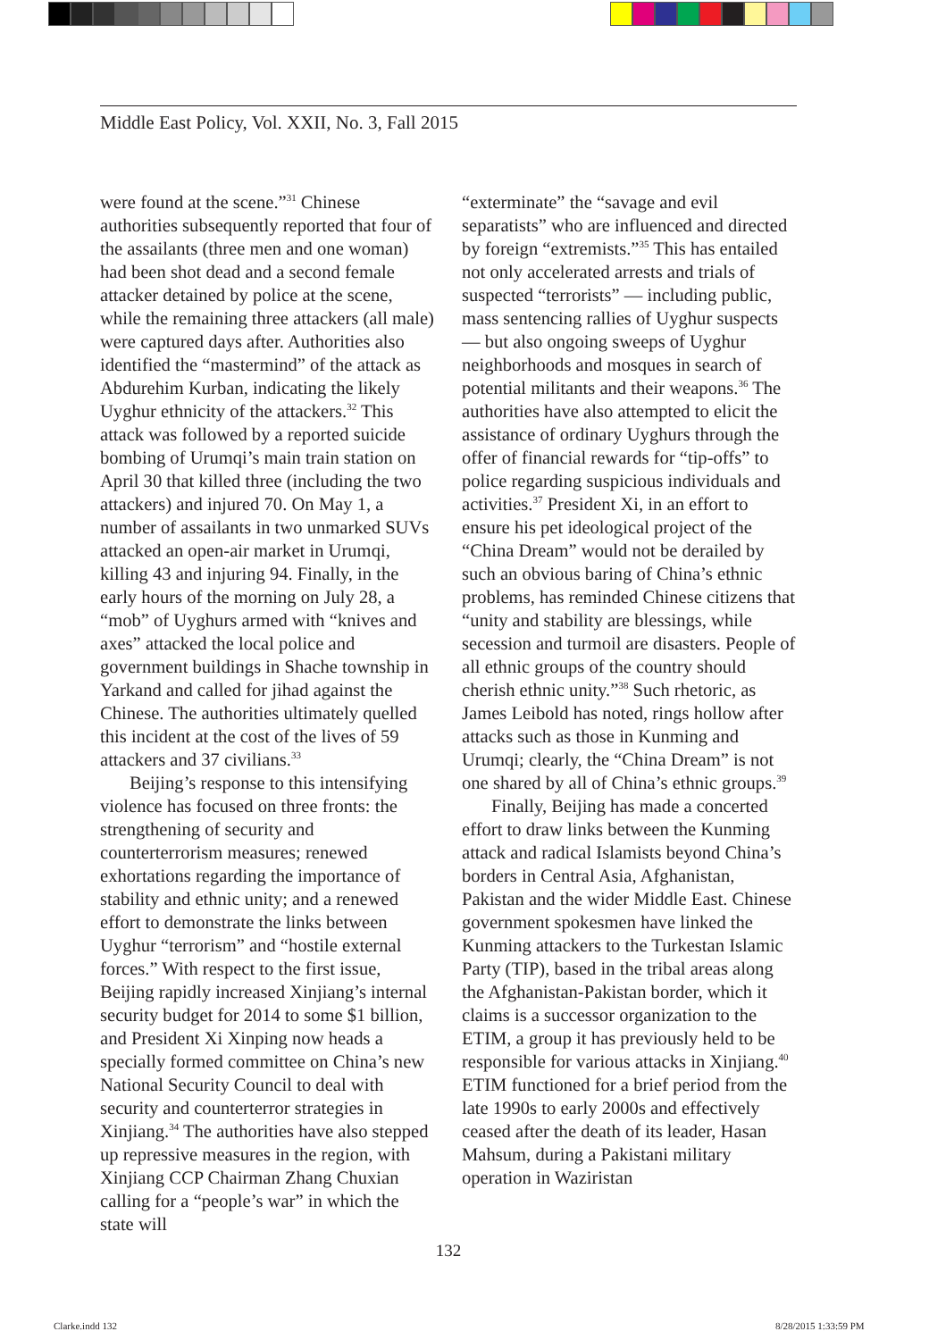Middle East Policy, Vol. XXII, No. 3, Fall 2015
were found at the scene.”<sup>31</sup> Chinese authorities subsequently reported that four of the assailants (three men and one woman) had been shot dead and a second female attacker detained by police at the scene, while the remaining three attackers (all male) were captured days after. Authorities also identified the “mastermind” of the attack as Abdurehim Kurban, indicating the likely Uyghur ethnicity of the attackers.<sup>32</sup> This attack was followed by a reported suicide bombing of Urumqi’s main train station on April 30 that killed three (including the two attackers) and injured 70. On May 1, a number of assailants in two unmarked SUVs attacked an open-air market in Urumqi, killing 43 and injuring 94. Finally, in the early hours of the morning on July 28, a “mob” of Uyghurs armed with “knives and axes” attacked the local police and government buildings in Shache township in Yarkand and called for jihad against the Chinese. The authorities ultimately quelled this incident at the cost of the lives of 59 attackers and 37 civilians.<sup>33</sup>
Beijing’s response to this intensifying violence has focused on three fronts: the strengthening of security and counterterrorism measures; renewed exhortations regarding the importance of stability and ethnic unity; and a renewed effort to demonstrate the links between Uyghur “terrorism” and “hostile external forces.” With respect to the first issue, Beijing rapidly increased Xinjiang’s internal security budget for 2014 to some $1 billion, and President Xi Xinping now heads a specially formed committee on China’s new National Security Council to deal with security and counterterror strategies in Xinjiang.<sup>34</sup> The authorities have also stepped up repressive measures in the region, with Xinjiang CCP Chairman Zhang Chuxian calling for a “people’s war” in which the state will
“exterminate” the “savage and evil separatists” who are influenced and directed by foreign “extremists.”<sup>35</sup> This has entailed not only accelerated arrests and trials of suspected “terrorists” — including public, mass sentencing rallies of Uyghur suspects — but also ongoing sweeps of Uyghur neighborhoods and mosques in search of potential militants and their weapons.<sup>36</sup> The authorities have also attempted to elicit the assistance of ordinary Uyghurs through the offer of financial rewards for “tip-offs” to police regarding suspicious individuals and activities.<sup>37</sup> President Xi, in an effort to ensure his pet ideological project of the “China Dream” would not be derailed by such an obvious baring of China’s ethnic problems, has reminded Chinese citizens that “unity and stability are blessings, while secession and turmoil are disasters. People of all ethnic groups of the country should cherish ethnic unity.”<sup>38</sup> Such rhetoric, as James Leibold has noted, rings hollow after attacks such as those in Kunming and Urumqi; clearly, the “China Dream” is not one shared by all of China’s ethnic groups.<sup>39</sup>
Finally, Beijing has made a concerted effort to draw links between the Kunming attack and radical Islamists beyond China’s borders in Central Asia, Afghanistan, Pakistan and the wider Middle East. Chinese government spokesmen have linked the Kunming attackers to the Turkestan Islamic Party (TIP), based in the tribal areas along the Afghanistan-Pakistan border, which it claims is a successor organization to the ETIM, a group it has previously held to be responsible for various attacks in Xinjiang.<sup>40</sup> ETIM functioned for a brief period from the late 1990s to early 2000s and effectively ceased after the death of its leader, Hasan Mahsum, during a Pakistani military operation in Waziristan
132
Clarke.indd 132 8/28/2015 1:33:59 PM